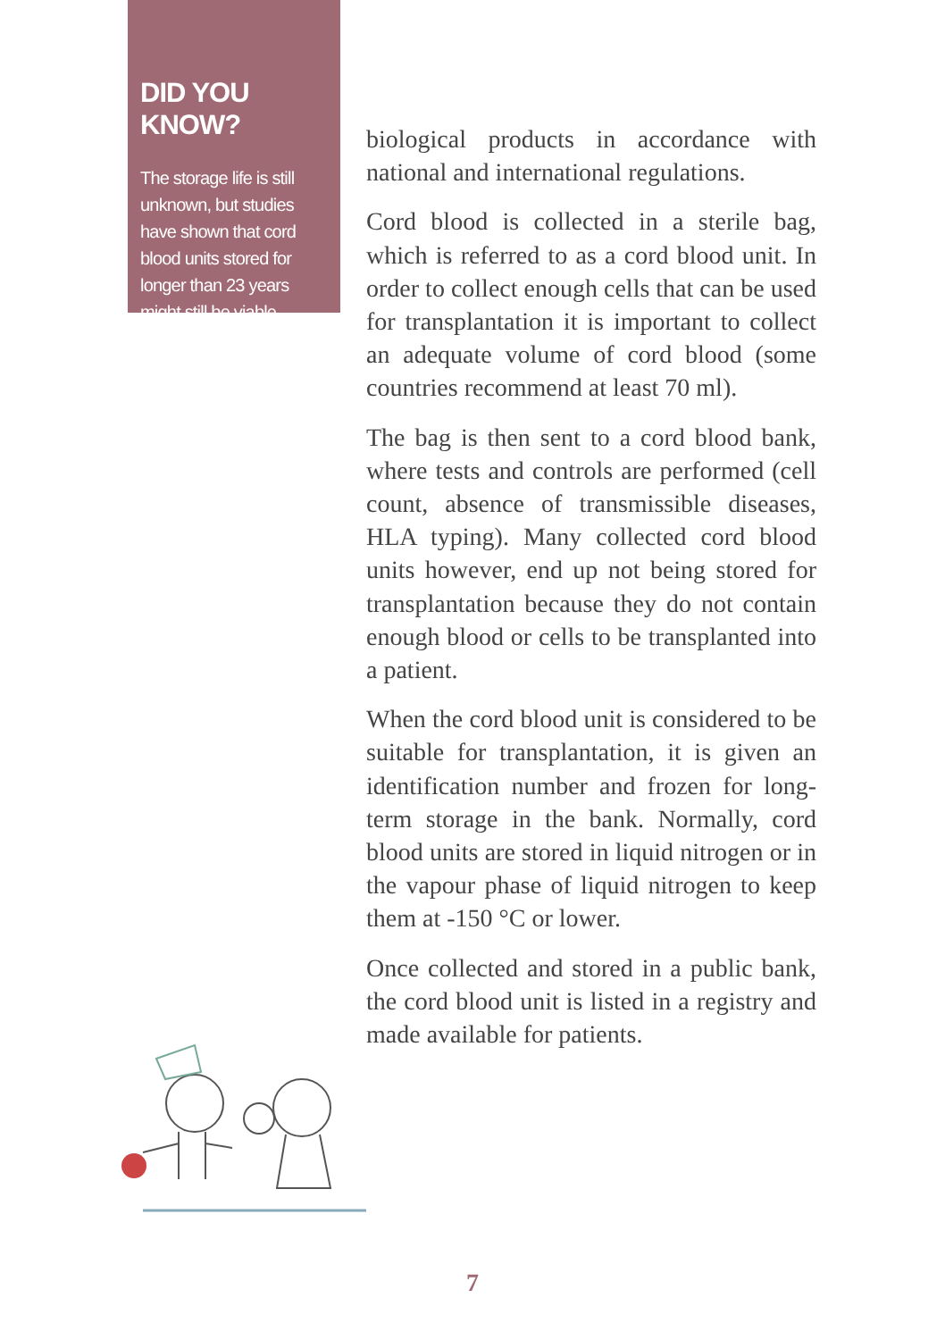DID YOU KNOW?
The storage life is still unknown, but studies have shown that cord blood units stored for longer than 23 years might still be viable.
biological products in accordance with national and international regulations.
Cord blood is collected in a sterile bag, which is referred to as a cord blood unit. In order to collect enough cells that can be used for transplantation it is important to collect an adequate volume of cord blood (some countries recommend at least 70 ml).
The bag is then sent to a cord blood bank, where tests and controls are performed (cell count, absence of transmissible diseases, HLA typing). Many collected cord blood units however, end up not being stored for transplantation because they do not contain enough blood or cells to be transplanted into a patient.
When the cord blood unit is considered to be suitable for transplantation, it is given an identification number and frozen for long-term storage in the bank. Normally, cord blood units are stored in liquid nitrogen or in the vapour phase of liquid nitrogen to keep them at -150 °C or lower.
Once collected and stored in a public bank, the cord blood unit is listed in a registry and made available for patients.
7